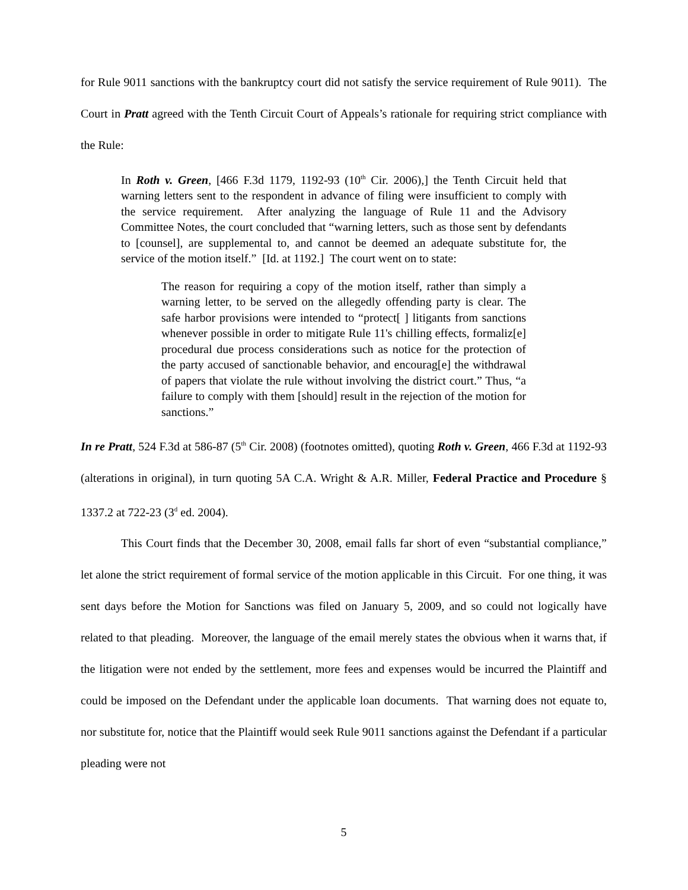for Rule 9011 sanctions with the bankruptcy court did not satisfy the service requirement of Rule 9011). The Court in Pratt agreed with the Tenth Circuit Court of Appeals’s rationale for requiring strict compliance with the Rule:
In Roth v. Green, [466 F.3d 1179, 1192-93 (10<sup>th</sup> Cir. 2006),] the Tenth Circuit held that warning letters sent to the respondent in advance of filing were insufficient to comply with the service requirement. After analyzing the language of Rule 11 and the Advisory Committee Notes, the court concluded that “warning letters, such as those sent by defendants to [counsel], are supplemental to, and cannot be deemed an adequate substitute for, the service of the motion itself.” [Id. at 1192.] The court went on to state:
The reason for requiring a copy of the motion itself, rather than simply a warning letter, to be served on the allegedly offending party is clear. The safe harbor provisions were intended to “protect[ ] litigants from sanctions whenever possible in order to mitigate Rule 11's chilling effects, formaliz[e] procedural due process considerations such as notice for the protection of the party accused of sanctionable behavior, and encourag[e] the withdrawal of papers that violate the rule without involving the district court.” Thus, “a failure to comply with them [should] result in the rejection of the motion for sanctions.”
In re Pratt, 524 F.3d at 586-87 (5<sup>th</sup> Cir. 2008) (footnotes omitted), quoting Roth v. Green, 466 F.3d at 1192-93 (alterations in original), in turn quoting 5A C.A. Wright & A.R. Miller, Federal Practice and Procedure § 1337.2 at 722-23 (3<sup>d</sup> ed. 2004).
This Court finds that the December 30, 2008, email falls far short of even “substantial compliance,” let alone the strict requirement of formal service of the motion applicable in this Circuit. For one thing, it was sent days before the Motion for Sanctions was filed on January 5, 2009, and so could not logically have related to that pleading. Moreover, the language of the email merely states the obvious when it warns that, if the litigation were not ended by the settlement, more fees and expenses would be incurred the Plaintiff and could be imposed on the Defendant under the applicable loan documents. That warning does not equate to, nor substitute for, notice that the Plaintiff would seek Rule 9011 sanctions against the Defendant if a particular pleading were not
5